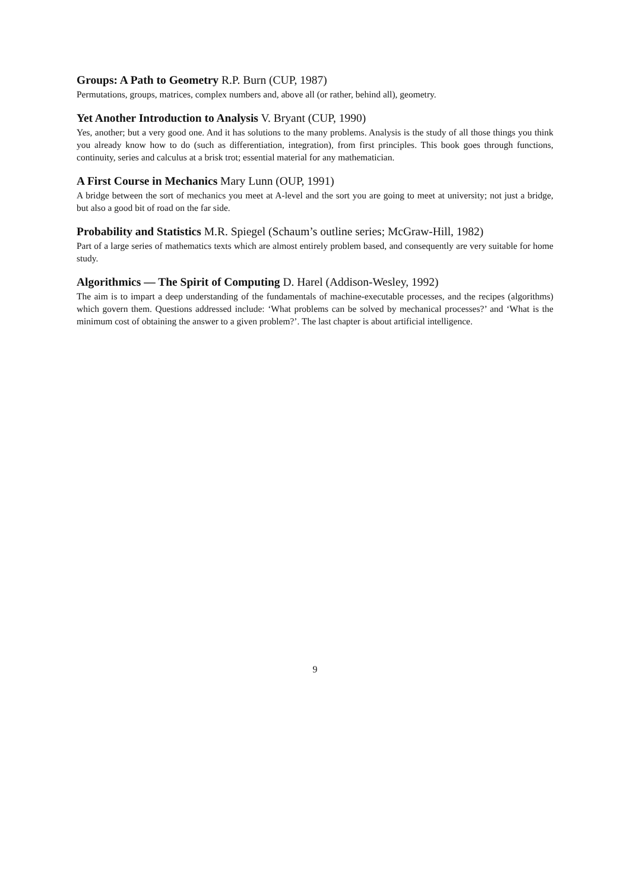Groups: A Path to Geometry R.P. Burn (CUP, 1987)
Permutations, groups, matrices, complex numbers and, above all (or rather, behind all), geometry.
Yet Another Introduction to Analysis V. Bryant (CUP, 1990)
Yes, another; but a very good one. And it has solutions to the many problems. Analysis is the study of all those things you think you already know how to do (such as differentiation, integration), from first principles. This book goes through functions, continuity, series and calculus at a brisk trot; essential material for any mathematician.
A First Course in Mechanics Mary Lunn (OUP, 1991)
A bridge between the sort of mechanics you meet at A-level and the sort you are going to meet at university; not just a bridge, but also a good bit of road on the far side.
Probability and Statistics M.R. Spiegel (Schaum’s outline series; McGraw-Hill, 1982)
Part of a large series of mathematics texts which are almost entirely problem based, and consequently are very suitable for home study.
Algorithmics — The Spirit of Computing D. Harel (Addison-Wesley, 1992)
The aim is to impart a deep understanding of the fundamentals of machine-executable processes, and the recipes (algorithms) which govern them. Questions addressed include: ‘What problems can be solved by mechanical processes?’ and ‘What is the minimum cost of obtaining the answer to a given problem?’. The last chapter is about artificial intelligence.
9